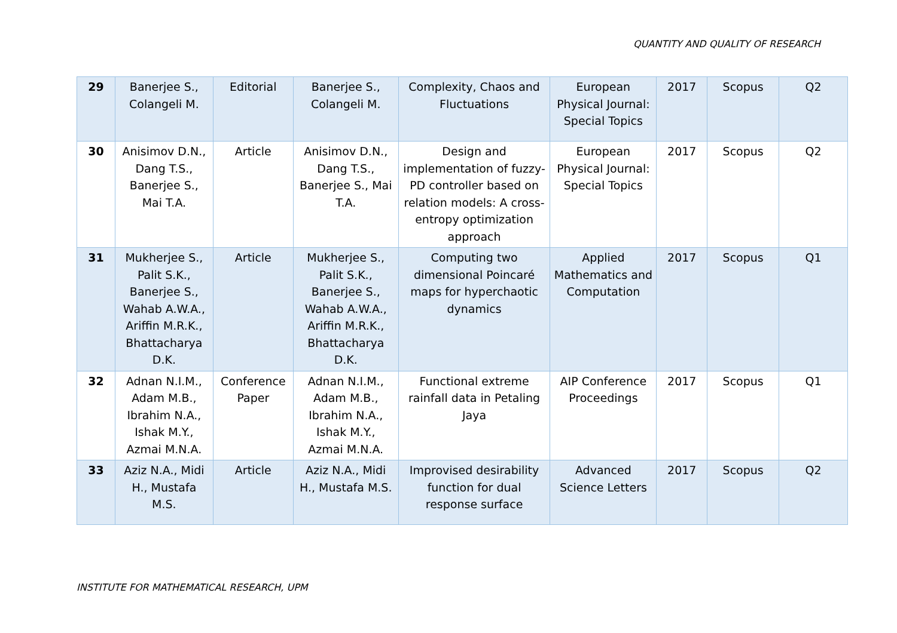QUANTITY AND QUALITY OF RESEARCH
| 29 | Banerjee S., Colangeli M. | Editorial | Banerjee S., Colangeli M. | Complexity, Chaos and Fluctuations | European Physical Journal: Special Topics | 2017 | Scopus | Q2 |
| 30 | Anisimov D.N., Dang T.S., Banerjee S., Mai T.A. | Article | Anisimov D.N., Dang T.S., Banerjee S., Mai T.A. | Design and implementation of fuzzy-PD controller based on relation models: A cross-entropy optimization approach | European Physical Journal: Special Topics | 2017 | Scopus | Q2 |
| 31 | Mukherjee S., Palit S.K., Banerjee S., Wahab A.W.A., Ariffin M.R.K., Bhattacharya D.K. | Article | Mukherjee S., Palit S.K., Banerjee S., Wahab A.W.A., Ariffin M.R.K., Bhattacharya D.K. | Computing two dimensional Poincaré maps for hyperchaotic dynamics | Applied Mathematics and Computation | 2017 | Scopus | Q1 |
| 32 | Adnan N.I.M., Adam M.B., Ibrahim N.A., Ishak M.Y., Azmai M.N.A. | Conference Paper | Adnan N.I.M., Adam M.B., Ibrahim N.A., Ishak M.Y., Azmai M.N.A. | Functional extreme rainfall data in Petaling Jaya | AIP Conference Proceedings | 2017 | Scopus | Q1 |
| 33 | Aziz N.A., Midi H., Mustafa M.S. | Article | Aziz N.A., Midi H., Mustafa M.S. | Improvised desirability function for dual response surface | Advanced Science Letters | 2017 | Scopus | Q2 |
INSTITUTE FOR MATHEMATICAL RESEARCH, UPM